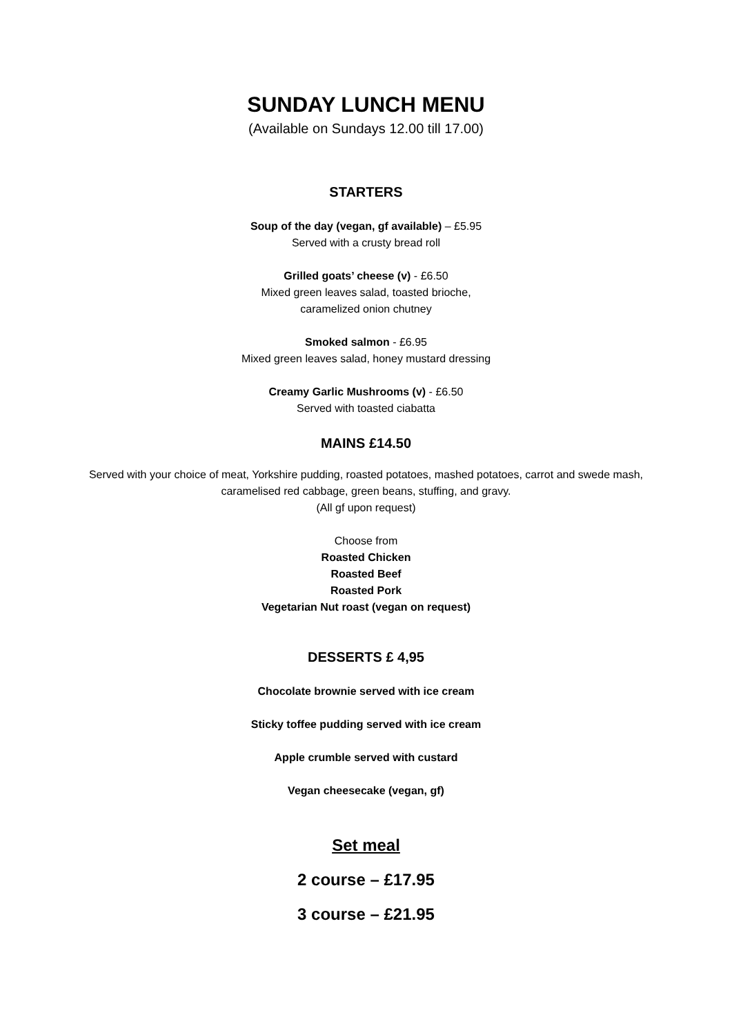SUNDAY LUNCH MENU
(Available on Sundays 12.00 till 17.00)
STARTERS
Soup of the day (vegan, gf available) – £5.95
Served with a crusty bread roll
Grilled goats’ cheese (v) - £6.50
Mixed green leaves salad, toasted brioche,
caramelized onion chutney
Smoked salmon - £6.95
Mixed green leaves salad, honey mustard dressing
Creamy Garlic Mushrooms (v) - £6.50
Served with toasted ciabatta
MAINS £14.50
Served with your choice of meat, Yorkshire pudding, roasted potatoes, mashed potatoes, carrot and swede mash, caramelised red cabbage, green beans, stuffing, and gravy.
(All gf upon request)
Choose from
Roasted Chicken
Roasted Beef
Roasted Pork
Vegetarian Nut roast (vegan on request)
DESSERTS £ 4,95
Chocolate brownie served with ice cream
Sticky toffee pudding served with ice cream
Apple crumble served with custard
Vegan cheesecake (vegan, gf)
Set meal
2 course – £17.95
3 course – £21.95